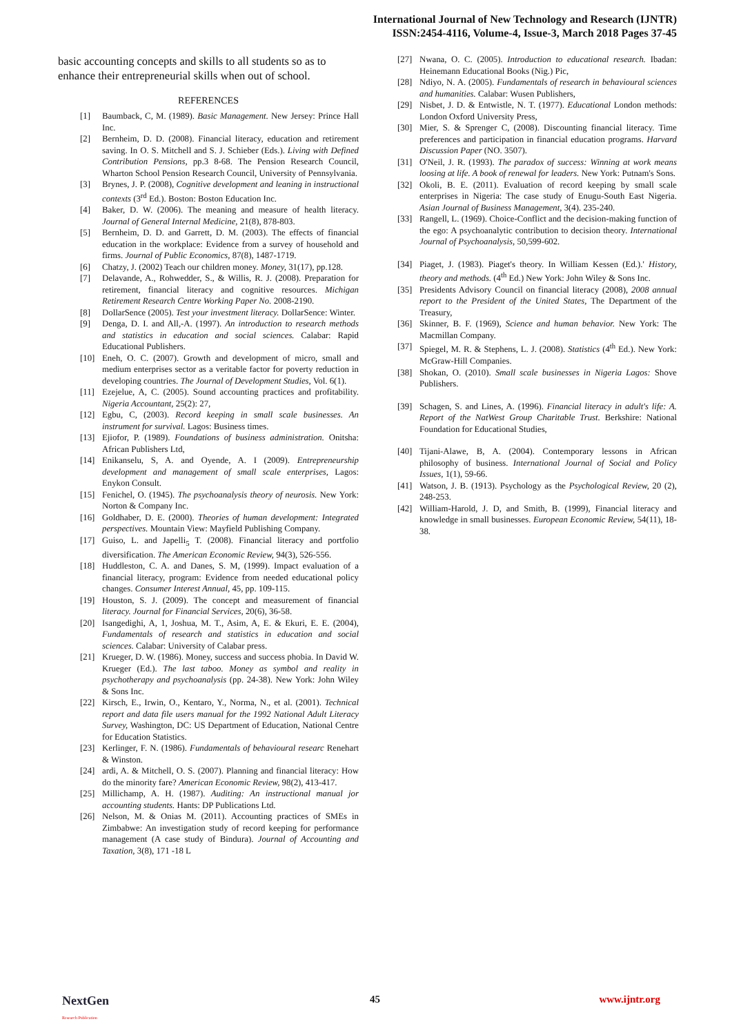International Journal of New Technology and Research (IJNTR)
ISSN:2454-4116, Volume-4, Issue-3, March 2018 Pages 37-45
basic accounting concepts and skills to all students so as to enhance their entrepreneurial skills when out of school.
REFERENCES
[1] Baumback, C, M. (1989). Basic Management. New Jersey: Prince Hall Inc.
[2] Bernheim, D. D. (2008). Financial literacy, education and retirement saving. In O. S. Mitchell and S. J. Schieber (Eds.). Living with Defined Contribution Pensions, pp.3 8-68. The Pension Research Council, Wharton School Pension Research Council, University of Pennsylvania.
[3] Brynes, J. P. (2008), Cognitive development and leaning in instructional contexts (3<sup>rd</sup> Ed.). Boston: Boston Education Inc.
[4] Baker, D. W. (2006). The meaning and measure of health literacy. Journal of General Internal Medicine, 21(8), 878-803.
[5] Bernheim, D. D. and Garrett, D. M. (2003). The effects of financial education in the workplace: Evidence from a survey of household and firms. Journal of Public Economics, 87(8), 1487-1719.
[6] Chatzy, J. (2002) Teach our children money. Money, 31(17), pp.128.
[7] Delavande, A., Rohwedder, S., & Willis, R. J. (2008). Preparation for retirement, financial literacy and cognitive resources. Michigan Retirement Research Centre Working Paper No. 2008-2190.
[8] DollarSence (2005). Test your investment literacy. DollarSence: Winter.
[9] Denga, D. I. and All,-A. (1997). An introduction to research methods and statistics in education and social sciences. Calabar: Rapid Educational Publishers.
[10] Eneh, O. C. (2007). Growth and development of micro, small and medium enterprises sector as a veritable factor for poverty reduction in developing countries. The Journal of Development Studies, Vol. 6(1).
[11] Ezejelue, A, C. (2005). Sound accounting practices and profitability. Nigeria Accountant, 25(2): 27,
[12] Egbu, C, (2003). Record keeping in small scale businesses. An instrument for survival. Lagos: Business times.
[13] Ejiofor, P. (1989). Foundations of business administration. Onitsha: African Publishers Ltd,
[14] Enikanselu, S, A. and Oyende, A. I (2009). Entrepreneurship development and management of small scale enterprises, Lagos: Enykon Consult.
[15] Fenichel, O. (1945). The psychoanalysis theory of neurosis. New York: Norton & Company Inc.
[16] Goldhaber, D. E. (2000). Theories of human development: Integrated perspectives. Mountain View: Mayfield Publishing Company.
[17] Guiso, L. and Japelli<sub>5</sub> T. (2008). Financial literacy and portfolio diversification. The American Economic Review, 94(3), 526-556.
[18] Huddleston, C. A. and Danes, S. M, (1999). Impact evaluation of a financial literacy, program: Evidence from needed educational policy changes. Consumer Interest Annual, 45, pp. 109-115.
[19] Houston, S. J. (2009). The concept and measurement of financial literacy. Journal for Financial Services, 20(6), 36-58.
[20] Isangedighi, A, 1, Joshua, M. T., Asim, A, E. & Ekuri, E. E. (2004), Fundamentals of research and statistics in education and social sciences. Calabar: University of Calabar press.
[21] Krueger, D. W. (1986). Money, success and success phobia. In David W. Krueger (Ed.). The last taboo. Money as symbol and reality in psychotherapy and psychoanalysis (pp. 24-38). New York: John Wiley & Sons Inc.
[22] Kirsch, E., Irwin, O., Kentaro, Y., Norma, N., et al. (2001). Technical report and data file users manual for the 1992 National Adult Literacy Survey, Washington, DC: US Department of Education, National Centre for Education Statistics.
[23] Kerlinger, F. N. (1986). Fundamentals of behavioural researc Renehart & Winston.
[24] ardi, A. & Mitchell, O. S. (2007). Planning and financial literacy: How do the minority fare? American Economic Review, 98(2), 413-417.
[25] Millichamp, A. H. (1987). Auditing: An instructional manual jor accounting students. Hants: DP Publications Ltd.
[26] Nelson, M. & Onias M. (2011). Accounting practices of SMEs in Zimbabwe: An investigation study of record keeping for performance management (A case study of Bindura). Journal of Accounting and Taxation, 3(8), 171 -18 L
[27] Nwana, O. C. (2005). Introduction to educational research. Ibadan: Heinemann Educational Books (Nig.) Pic,
[28] Ndiyo, N. A. (2005). Fundamentals of research in behavioural sciences and humanities. Calabar: Wusen Publishers,
[29] Nisbet, J. D. & Entwistle, N. T. (1977). Educational London methods: London Oxford University Press,
[30] Mier, S. & Sprenger C, (2008). Discounting financial literacy. Time preferences and participation in financial education programs. Harvard Discussion Paper (NO. 3507).
[31] O'Neil, J. R. (1993). The paradox of success: Winning at work means loosing at life. A book of renewal for leaders. New York: Putnam's Sons.
[32] Okoli, B. E. (2011). Evaluation of record keeping by small scale enterprises in Nigeria: The case study of Enugu-South East Nigeria. Asian Journal of Business Management, 3(4). 235-240.
[33] Rangell, L. (1969). Choice-Conflict and the decision-making function of the ego: A psychoanalytic contribution to decision theory. International Journal of Psychoanalysis, 50,599-602.
[34] Piaget, J. (1983). Piaget's theory. In William Kessen (Ed.).' History, theory and methods. (4<sup>th</sup> Ed.) New York: John Wiley & Sons Inc.
[35] Presidents Advisory Council on financial literacy (2008), 2008 annual report to the President of the United States, The Department of the Treasury,
[36] Skinner, B. F. (1969), Science and human behavior. New York: The Macmillan Company.
[37] Spiegel, M. R. & Stephens, L. J. (2008). Statistics (4<sup>th</sup> Ed.). New York: McGraw-Hill Companies.
[38] Shokan, O. (2010). Small scale businesses in Nigeria Lagos: Shove Publishers.
[39] Schagen, S. and Lines, A. (1996). Financial literacy in adult's life: A. Report of the NatWest Group Charitable Trust. Berkshire: National Foundation for Educational Studies,
[40] Tijani-Alawe, B, A. (2004). Contemporary lessons in African philosophy of business. International Journal of Social and Policy Issues, 1(1), 59-66.
[41] Watson, J. B. (1913). Psychology as the Psychological Review, 20 (2), 248-253.
[42] William-Harold, J. D, and Smith, B. (1999), Financial literacy and knowledge in small businesses. European Economic Review, 54(11), 18-38.
NextGen
Research Publication
45 www.ijntr.org